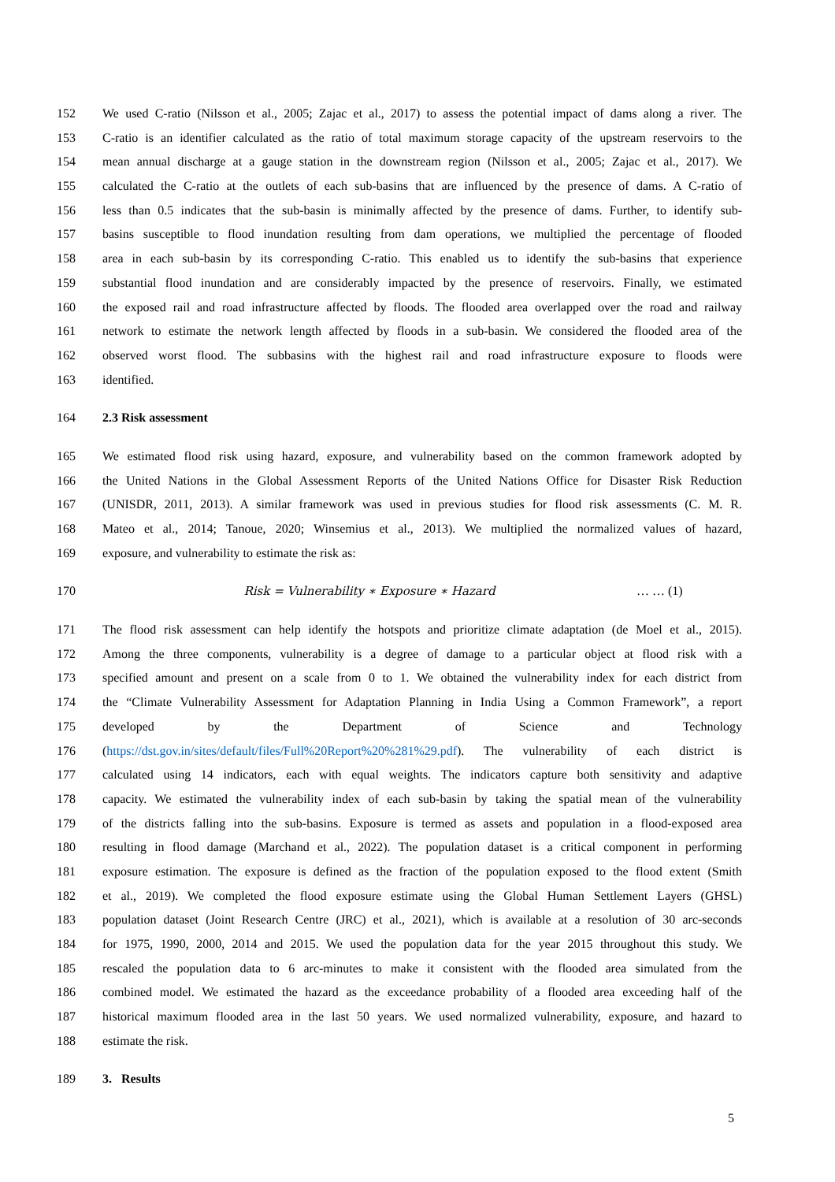152 We used C-ratio (Nilsson et al., 2005; Zajac et al., 2017) to assess the potential impact of dams along a river. The
153 C-ratio is an identifier calculated as the ratio of total maximum storage capacity of the upstream reservoirs to the
154 mean annual discharge at a gauge station in the downstream region (Nilsson et al., 2005; Zajac et al., 2017). We
155 calculated the C-ratio at the outlets of each sub-basins that are influenced by the presence of dams. A C-ratio of
156 less than 0.5 indicates that the sub-basin is minimally affected by the presence of dams. Further, to identify sub-
157 basins susceptible to flood inundation resulting from dam operations, we multiplied the percentage of flooded
158 area in each sub-basin by its corresponding C-ratio. This enabled us to identify the sub-basins that experience
159 substantial flood inundation and are considerably impacted by the presence of reservoirs. Finally, we estimated
160 the exposed rail and road infrastructure affected by floods. The flooded area overlapped over the road and railway
161 network to estimate the network length affected by floods in a sub-basin. We considered the flooded area of the
162 observed worst flood. The subbasins with the highest rail and road infrastructure exposure to floods were
163 identified.
164 2.3 Risk assessment
165 We estimated flood risk using hazard, exposure, and vulnerability based on the common framework adopted by
166 the United Nations in the Global Assessment Reports of the United Nations Office for Disaster Risk Reduction
167 (UNISDR, 2011, 2013). A similar framework was used in previous studies for flood risk assessments (C. M. R.
168 Mateo et al., 2014; Tanoue, 2020; Winsemius et al., 2013). We multiplied the normalized values of hazard,
169 exposure, and vulnerability to estimate the risk as:
170 Risk = Vulnerability ∗ Exposure ∗ Hazard … … (1)
171 The flood risk assessment can help identify the hotspots and prioritize climate adaptation (de Moel et al., 2015).
172 Among the three components, vulnerability is a degree of damage to a particular object at flood risk with a
173 specified amount and present on a scale from 0 to 1. We obtained the vulnerability index for each district from
174 the “Climate Vulnerability Assessment for Adaptation Planning in India Using a Common Framework”, a report
175 developed by the Department of Science and Technology
176 (https://dst.gov.in/sites/default/files/Full%20Report%20%281%29.pdf). The vulnerability of each district is
177 calculated using 14 indicators, each with equal weights. The indicators capture both sensitivity and adaptive
178 capacity. We estimated the vulnerability index of each sub-basin by taking the spatial mean of the vulnerability
179 of the districts falling into the sub-basins. Exposure is termed as assets and population in a flood-exposed area
180 resulting in flood damage (Marchand et al., 2022). The population dataset is a critical component in performing
181 exposure estimation. The exposure is defined as the fraction of the population exposed to the flood extent (Smith
182 et al., 2019). We completed the flood exposure estimate using the Global Human Settlement Layers (GHSL)
183 population dataset (Joint Research Centre (JRC) et al., 2021), which is available at a resolution of 30 arc-seconds
184 for 1975, 1990, 2000, 2014 and 2015. We used the population data for the year 2015 throughout this study. We
185 rescaled the population data to 6 arc-minutes to make it consistent with the flooded area simulated from the
186 combined model. We estimated the hazard as the exceedance probability of a flooded area exceeding half of the
187 historical maximum flooded area in the last 50 years. We used normalized vulnerability, exposure, and hazard to
188 estimate the risk.
189 3. Results
5